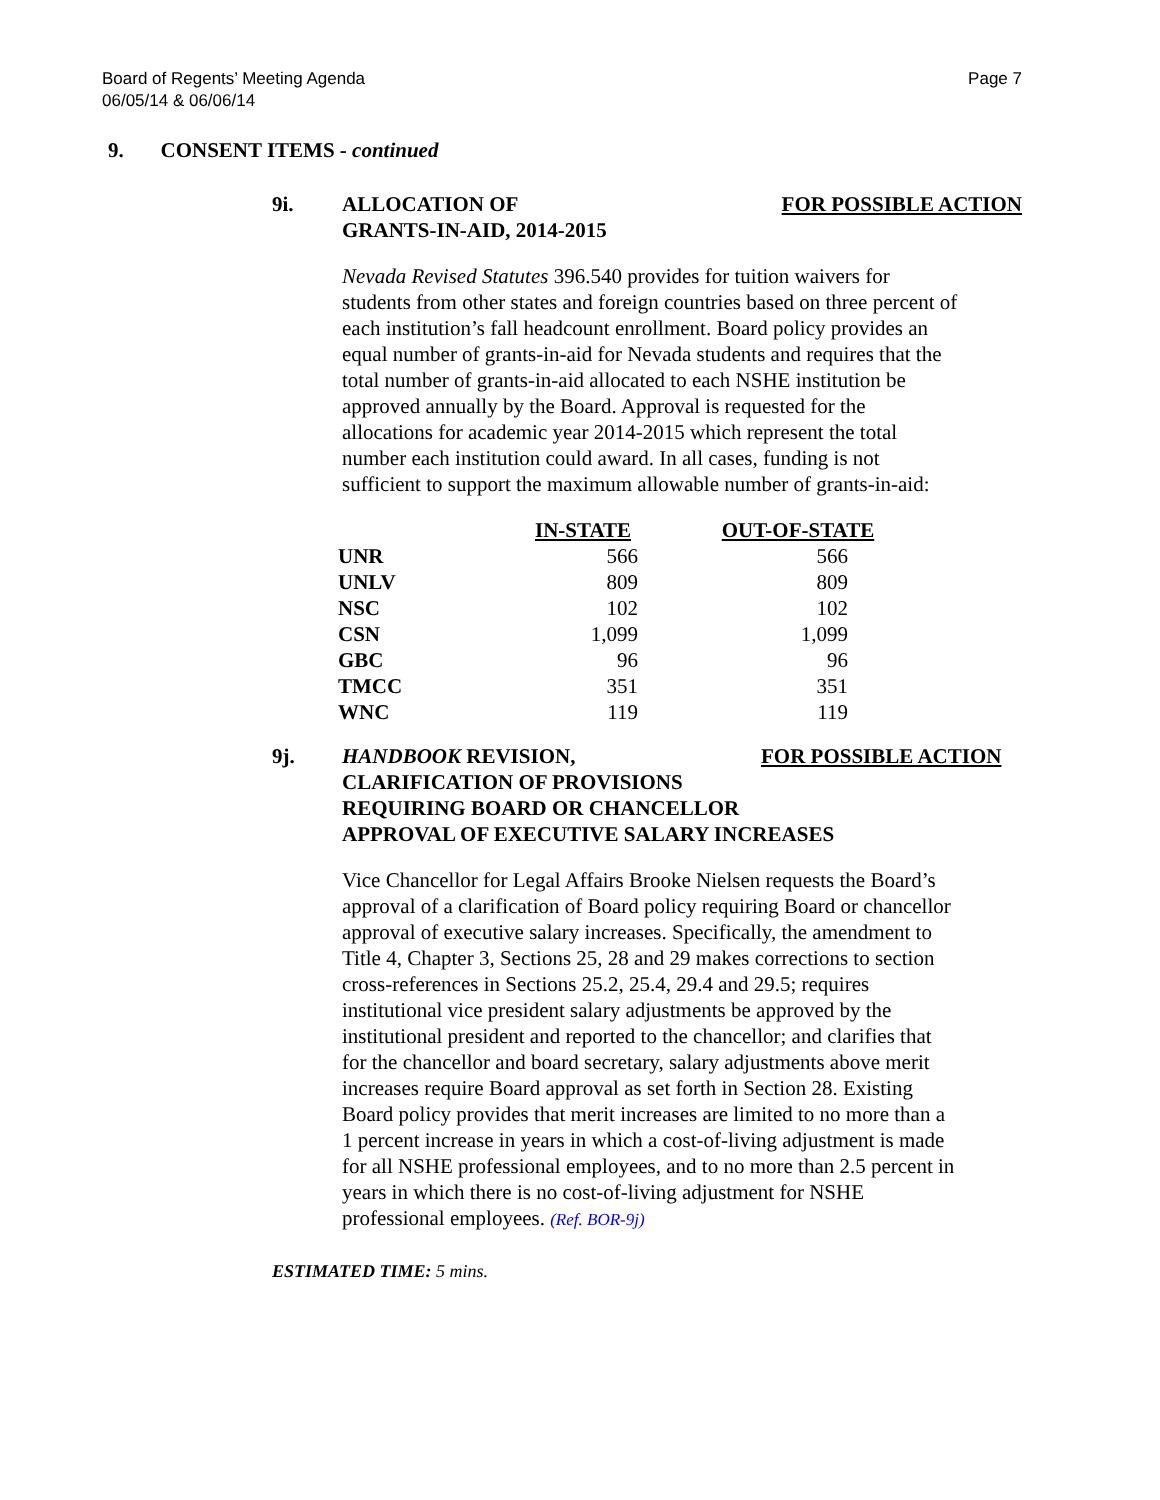Board of Regents’ Meeting Agenda
06/05/14 & 06/06/14
Page 7
9. CONSENT ITEMS - continued
9i. ALLOCATION OF
GRANTS-IN-AID, 2014-2015
FOR POSSIBLE ACTION
Nevada Revised Statutes 396.540 provides for tuition waivers for students from other states and foreign countries based on three percent of each institution’s fall headcount enrollment. Board policy provides an equal number of grants-in-aid for Nevada students and requires that the total number of grants-in-aid allocated to each NSHE institution be approved annually by the Board. Approval is requested for the allocations for academic year 2014-2015 which represent the total number each institution could award. In all cases, funding is not sufficient to support the maximum allowable number of grants-in-aid:
| | IN-STATE | OUT-OF-STATE |
| --- | --- | --- |
| UNR | 566 | 566 |
| UNLV | 809 | 809 |
| NSC | 102 | 102 |
| CSN | 1,099 | 1,099 |
| GBC | 96 | 96 |
| TMCC | 351 | 351 |
| WNC | 119 | 119 |
9j. HANDBOOK REVISION,
CLARIFICATION OF PROVISIONS
REQUIRING BOARD OR CHANCELLOR
APPROVAL OF EXECUTIVE SALARY INCREASES
FOR POSSIBLE ACTION
Vice Chancellor for Legal Affairs Brooke Nielsen requests the Board’s approval of a clarification of Board policy requiring Board or chancellor approval of executive salary increases. Specifically, the amendment to Title 4, Chapter 3, Sections 25, 28 and 29 makes corrections to section cross-references in Sections 25.2, 25.4, 29.4 and 29.5; requires institutional vice president salary adjustments be approved by the institutional president and reported to the chancellor; and clarifies that for the chancellor and board secretary, salary adjustments above merit increases require Board approval as set forth in Section 28. Existing Board policy provides that merit increases are limited to no more than a 1 percent increase in years in which a cost-of-living adjustment is made for all NSHE professional employees, and to no more than 2.5 percent in years in which there is no cost-of-living adjustment for NSHE professional employees. (Ref. BOR-9j)
ESTIMATED TIME: 5 mins.